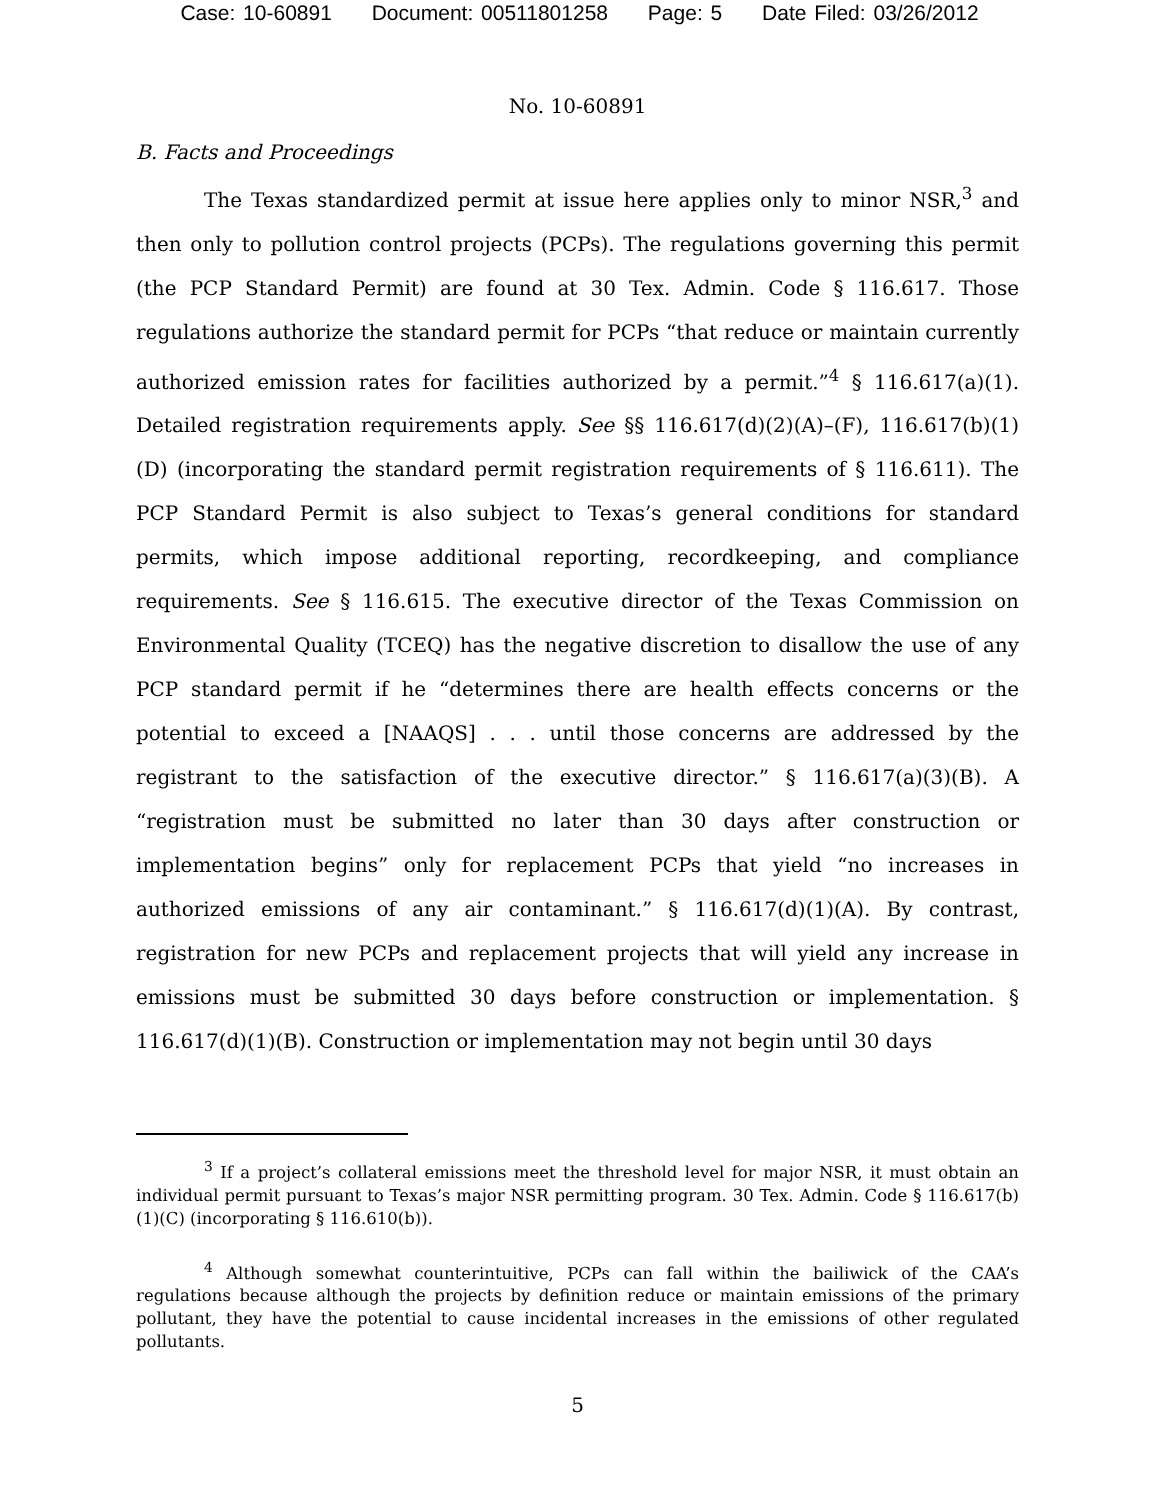Case: 10-60891 Document: 00511801258 Page: 5 Date Filed: 03/26/2012
No. 10-60891
B. Facts and Proceedings
The Texas standardized permit at issue here applies only to minor NSR,<sup>3</sup> and then only to pollution control projects (PCPs). The regulations governing this permit (the PCP Standard Permit) are found at 30 Tex. Admin. Code § 116.617. Those regulations authorize the standard permit for PCPs “that reduce or maintain currently authorized emission rates for facilities authorized by a permit.”<sup>4</sup> § 116.617(a)(1). Detailed registration requirements apply. See §§ 116.617(d)(2)(A)–(F), 116.617(b)(1)(D) (incorporating the standard permit registration requirements of § 116.611). The PCP Standard Permit is also subject to Texas’s general conditions for standard permits, which impose additional reporting, recordkeeping, and compliance requirements. See § 116.615. The executive director of the Texas Commission on Environmental Quality (TCEQ) has the negative discretion to disallow the use of any PCP standard permit if he “determines there are health effects concerns or the potential to exceed a [NAAQS] . . . until those concerns are addressed by the registrant to the satisfaction of the executive director.” § 116.617(a)(3)(B). A “registration must be submitted no later than 30 days after construction or implementation begins” only for replacement PCPs that yield “no increases in authorized emissions of any air contaminant.” § 116.617(d)(1)(A). By contrast, registration for new PCPs and replacement projects that will yield any increase in emissions must be submitted 30 days before construction or implementation. § 116.617(d)(1)(B). Construction or implementation may not begin until 30 days
<sup>3</sup> If a project’s collateral emissions meet the threshold level for major NSR, it must obtain an individual permit pursuant to Texas’s major NSR permitting program. 30 Tex. Admin. Code § 116.617(b)(1)(C) (incorporating § 116.610(b)).
<sup>4</sup> Although somewhat counterintuitive, PCPs can fall within the bailiwick of the CAA’s regulations because although the projects by definition reduce or maintain emissions of the primary pollutant, they have the potential to cause incidental increases in the emissions of other regulated pollutants.
5